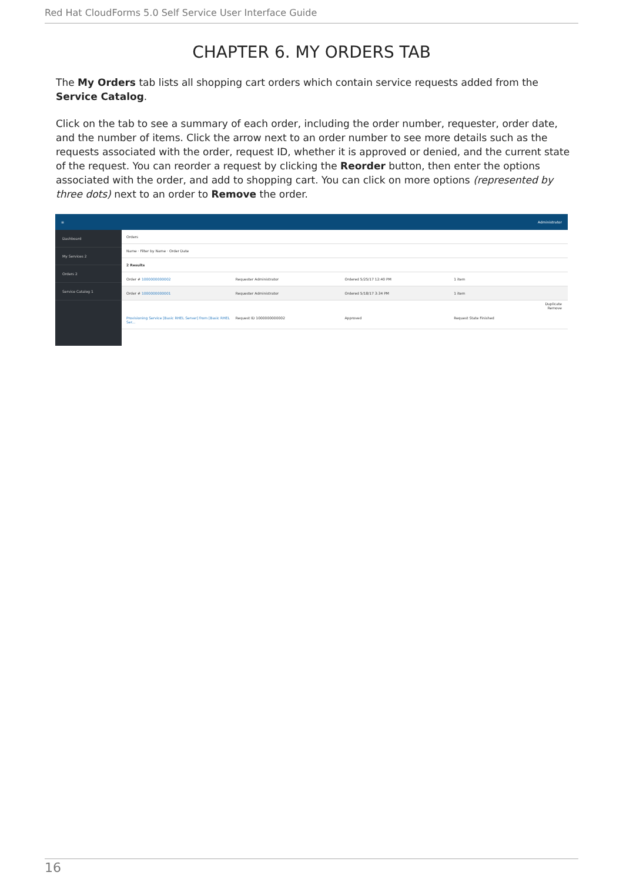Red Hat CloudForms 5.0 Self Service User Interface Guide
CHAPTER 6. MY ORDERS TAB
The My Orders tab lists all shopping cart orders which contain service requests added from the Service Catalog.
Click on the tab to see a summary of each order, including the order number, requester, order date, and the number of items. Click the arrow next to an order number to see more details such as the requests associated with the order, request ID, whether it is approved or denied, and the current state of the request. You can reorder a request by clicking the Reorder button, then enter the options associated with the order, and add to shopping cart. You can click on more options (represented by three dots) next to an order to Remove the order.
≡ Administrator
Dashboard
My Services 2
Orders 2
Service Catalog 1
Orders
Name · Filter by Name · Order Date
2 Results
Order # 1000000000002 Requester Administrator Ordered 5/25/17 12:40 PM 1 item
Order # 1000000000001 Requester Administrator Ordered 5/18/17 3:34 PM 1 item
Duplicate
Remove
Provisioning Service [Basic RHEL Server] from [Basic RHEL Ser... Request ID 1000000000002 Approved Request State Finished
16